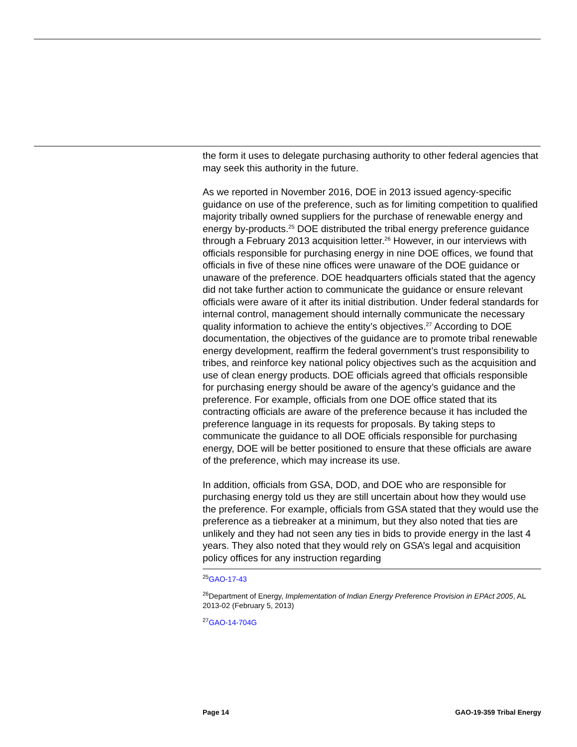the form it uses to delegate purchasing authority to other federal agencies that may seek this authority in the future.
As we reported in November 2016, DOE in 2013 issued agency-specific guidance on use of the preference, such as for limiting competition to qualified majority tribally owned suppliers for the purchase of renewable energy and energy by-products.<sup>25</sup> DOE distributed the tribal energy preference guidance through a February 2013 acquisition letter.<sup>26</sup> However, in our interviews with officials responsible for purchasing energy in nine DOE offices, we found that officials in five of these nine offices were unaware of the DOE guidance or unaware of the preference. DOE headquarters officials stated that the agency did not take further action to communicate the guidance or ensure relevant officials were aware of it after its initial distribution. Under federal standards for internal control, management should internally communicate the necessary quality information to achieve the entity’s objectives.<sup>27</sup> According to DOE documentation, the objectives of the guidance are to promote tribal renewable energy development, reaffirm the federal government’s trust responsibility to tribes, and reinforce key national policy objectives such as the acquisition and use of clean energy products. DOE officials agreed that officials responsible for purchasing energy should be aware of the agency’s guidance and the preference. For example, officials from one DOE office stated that its contracting officials are aware of the preference because it has included the preference language in its requests for proposals. By taking steps to communicate the guidance to all DOE officials responsible for purchasing energy, DOE will be better positioned to ensure that these officials are aware of the preference, which may increase its use.
In addition, officials from GSA, DOD, and DOE who are responsible for purchasing energy told us they are still uncertain about how they would use the preference. For example, officials from GSA stated that they would use the preference as a tiebreaker at a minimum, but they also noted that ties are unlikely and they had not seen any ties in bids to provide energy in the last 4 years. They also noted that they would rely on GSA’s legal and acquisition policy offices for any instruction regarding
<sup>25</sup> GAO-17-43
<sup>26</sup> Department of Energy, Implementation of Indian Energy Preference Provision in EPAct 2005, AL 2013-02 (February 5, 2013)
<sup>27</sup> GAO-14-704G
Page 14 GAO-19-359 Tribal Energy